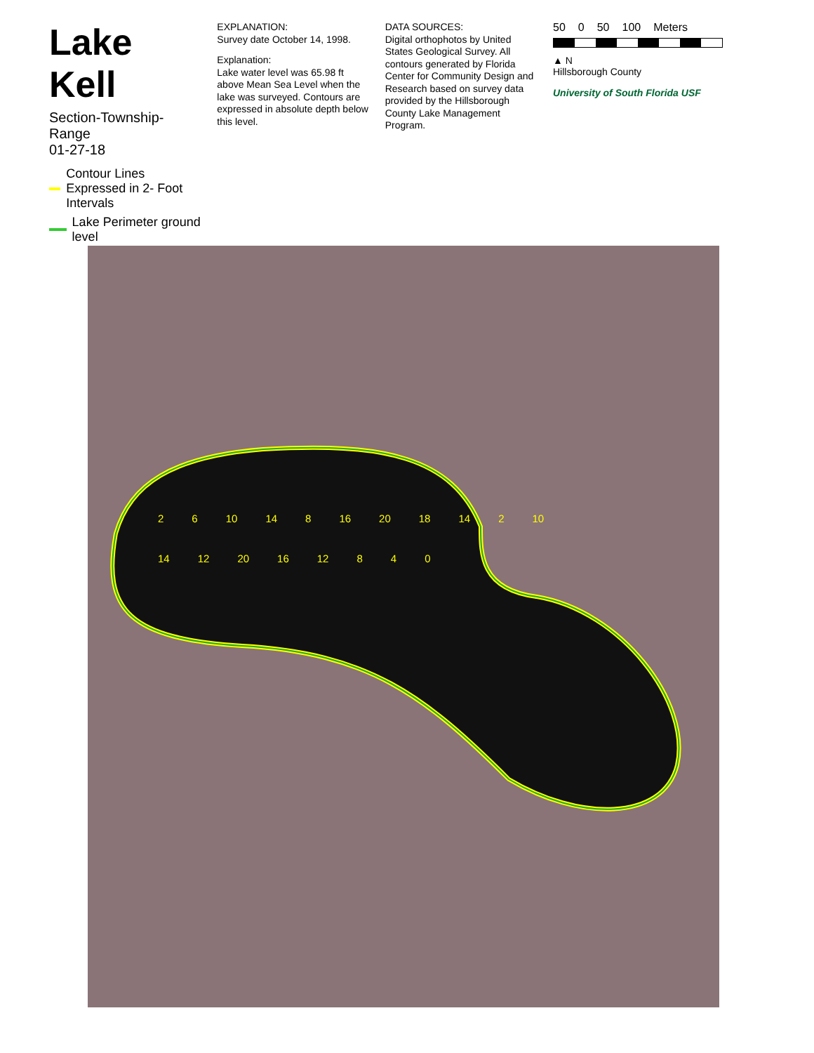Lake Kell
Section-Township-Range
01-27-18
Contour Lines Expressed in 2- Foot Intervals
Lake Perimeter ground level
EXPLANATION:
Survey date October 14, 1998.
Explanation:
Lake water level was 65.98 ft above Mean Sea Level when the lake was surveyed. Contours are expressed in absolute depth below this level.
DATA SOURCES:
Digital orthophotos by United States Geological Survey. All contours generated by Florida Center for Community Design and Research based on survey data provided by the Hillsborough County Lake Management Program.
50 0 50 100 Meters
▲ N
Hillsborough County
University of South Florida USF
2 6 10 14 8 16 20 18 14 2 10 14 12 20 16 12 8 4 0